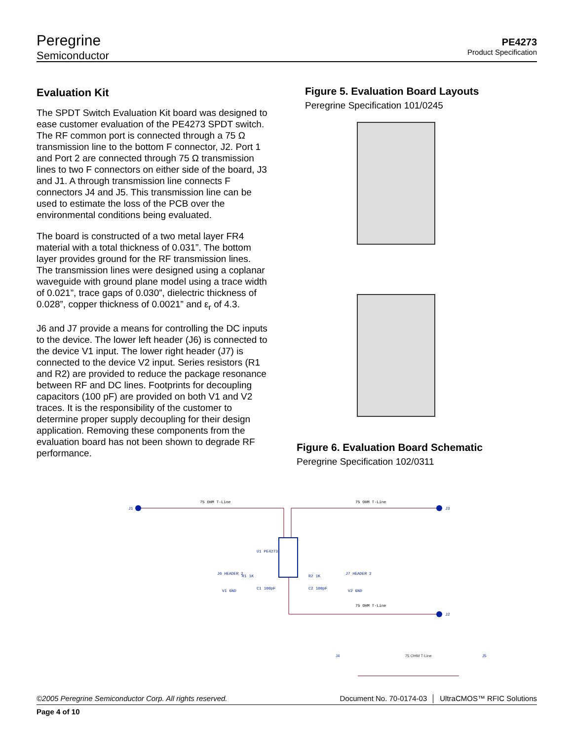Peregrine
Semiconductor
PE4273
Product Specification
Evaluation Kit
The SPDT Switch Evaluation Kit board was designed to ease customer evaluation of the PE4273 SPDT switch. The RF common port is connected through a 75 Ω transmission line to the bottom F connector, J2. Port 1 and Port 2 are connected through 75 Ω transmission lines to two F connectors on either side of the board, J3 and J1. A through transmission line connects F connectors J4 and J5. This transmission line can be used to estimate the loss of the PCB over the environmental conditions being evaluated.
The board is constructed of a two metal layer FR4 material with a total thickness of 0.031”. The bottom layer provides ground for the RF transmission lines. The transmission lines were designed using a coplanar waveguide with ground plane model using a trace width of 0.021”, trace gaps of 0.030”, dielectric thickness of 0.028”, copper thickness of 0.0021” and ε<sub>r</sub> of 4.3.
J6 and J7 provide a means for controlling the DC inputs to the device. The lower left header (J6) is connected to the device V1 input. The lower right header (J7) is connected to the device V2 input. Series resistors (R1 and R2) are provided to reduce the package resonance between RF and DC lines. Footprints for decoupling capacitors (100 pF) are provided on both V1 and V2 traces. It is the responsibility of the customer to determine proper supply decoupling for their design application. Removing these components from the evaluation board has not been shown to degrade RF performance.
Figure 5. Evaluation Board Layouts
Peregrine Specification 101/0245
Figure 6. Evaluation Board Schematic
Peregrine Specification 102/0311
75 OHM T-Line
75 OHM T-Line
75 OHM T-Line
J1
J3
J2
U1 PE4273
J6 HEADER 2
J7 HEADER 2
V1 GND
V2 GND
C1 100pF
C2 100pF
R1 1K
R2 1K
J4 75 OHM T-Line J5
©2005 Peregrine Semiconductor Corp. All rights reserved. Document No. 70-0174-03 │ UltraCMOS™ RFIC Solutions
Page 4 of 10